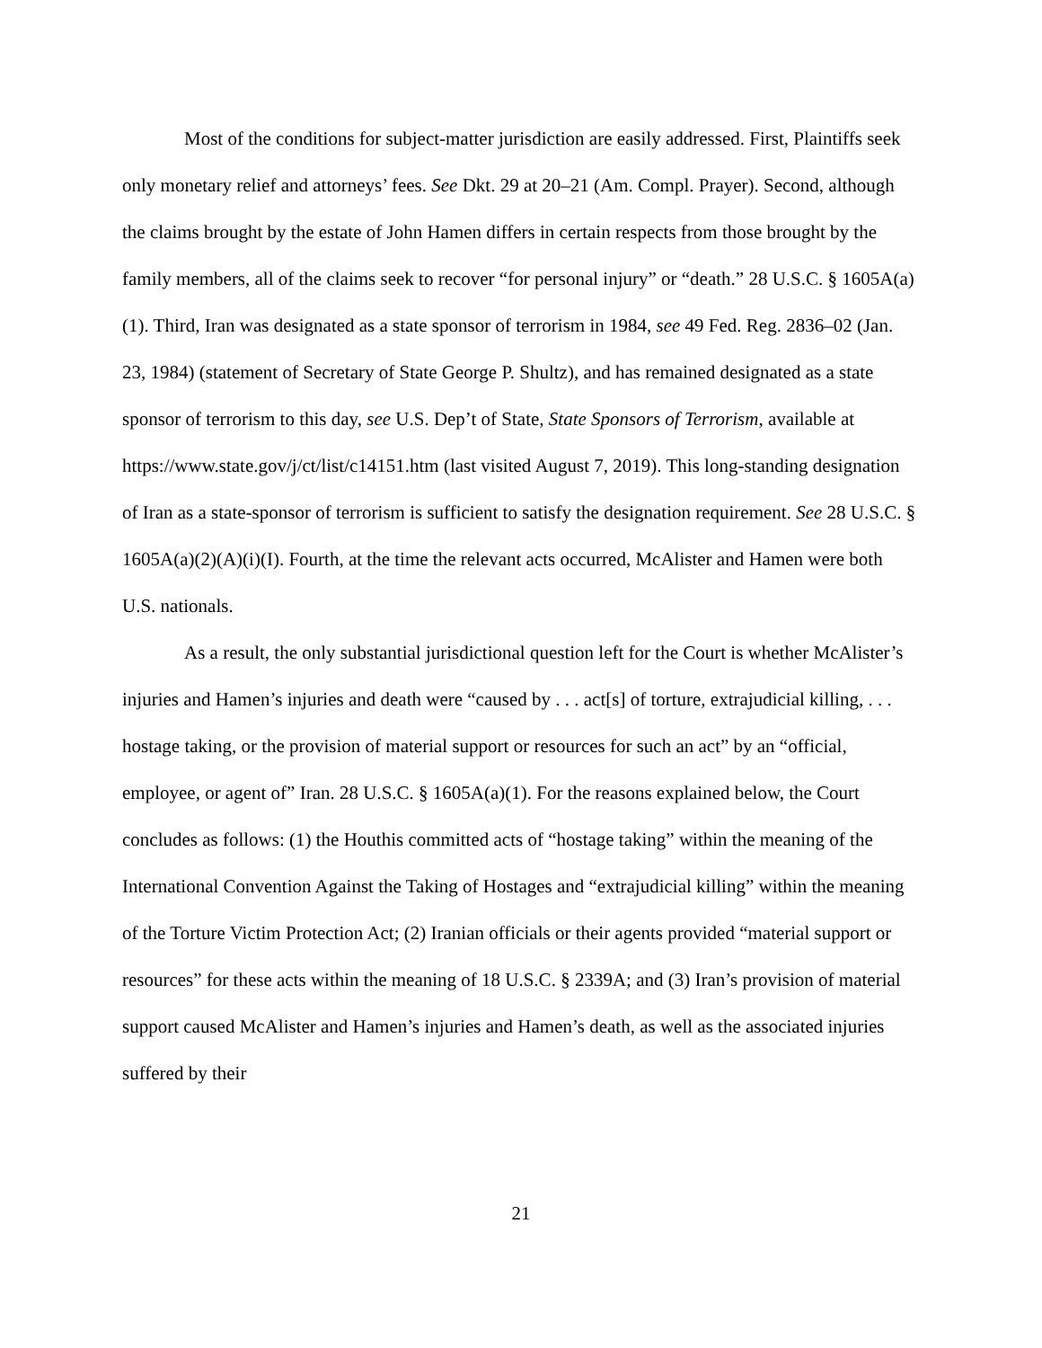Most of the conditions for subject-matter jurisdiction are easily addressed. First, Plaintiffs seek only monetary relief and attorneys’ fees. See Dkt. 29 at 20–21 (Am. Compl. Prayer). Second, although the claims brought by the estate of John Hamen differs in certain respects from those brought by the family members, all of the claims seek to recover “for personal injury” or “death.” 28 U.S.C. § 1605A(a)(1). Third, Iran was designated as a state sponsor of terrorism in 1984, see 49 Fed. Reg. 2836–02 (Jan. 23, 1984) (statement of Secretary of State George P. Shultz), and has remained designated as a state sponsor of terrorism to this day, see U.S. Dep’t of State, State Sponsors of Terrorism, available at https://www.state.gov/j/ct/list/c14151.htm (last visited August 7, 2019). This long-standing designation of Iran as a state-sponsor of terrorism is sufficient to satisfy the designation requirement. See 28 U.S.C. § 1605A(a)(2)(A)(i)(I). Fourth, at the time the relevant acts occurred, McAlister and Hamen were both U.S. nationals.
As a result, the only substantial jurisdictional question left for the Court is whether McAlister’s injuries and Hamen’s injuries and death were “caused by . . . act[s] of torture, extrajudicial killing, . . . hostage taking, or the provision of material support or resources for such an act” by an “official, employee, or agent of” Iran. 28 U.S.C. § 1605A(a)(1). For the reasons explained below, the Court concludes as follows: (1) the Houthis committed acts of “hostage taking” within the meaning of the International Convention Against the Taking of Hostages and “extrajudicial killing” within the meaning of the Torture Victim Protection Act; (2) Iranian officials or their agents provided “material support or resources” for these acts within the meaning of 18 U.S.C. § 2339A; and (3) Iran’s provision of material support caused McAlister and Hamen’s injuries and Hamen’s death, as well as the associated injuries suffered by their
21